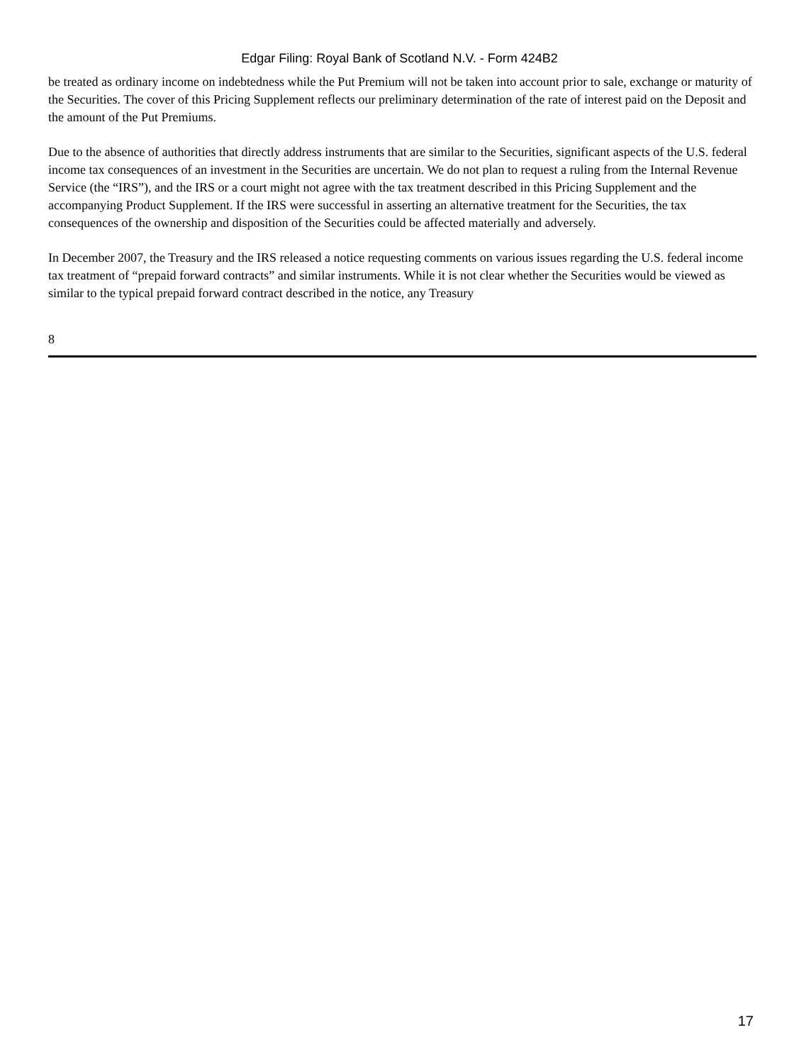Edgar Filing: Royal Bank of Scotland N.V. - Form 424B2
be treated as ordinary income on indebtedness while the Put Premium will not be taken into account prior to sale, exchange or maturity of the Securities. The cover of this Pricing Supplement reflects our preliminary determination of the rate of interest paid on the Deposit and the amount of the Put Premiums.
Due to the absence of authorities that directly address instruments that are similar to the Securities, significant aspects of the U.S. federal income tax consequences of an investment in the Securities are uncertain. We do not plan to request a ruling from the Internal Revenue Service (the “IRS”), and the IRS or a court might not agree with the tax treatment described in this Pricing Supplement and the accompanying Product Supplement. If the IRS were successful in asserting an alternative treatment for the Securities, the tax consequences of the ownership and disposition of the Securities could be affected materially and adversely.
In December 2007, the Treasury and the IRS released a notice requesting comments on various issues regarding the U.S. federal income tax treatment of “prepaid forward contracts” and similar instruments. While it is not clear whether the Securities would be viewed as similar to the typical prepaid forward contract described in the notice, any Treasury
8
17